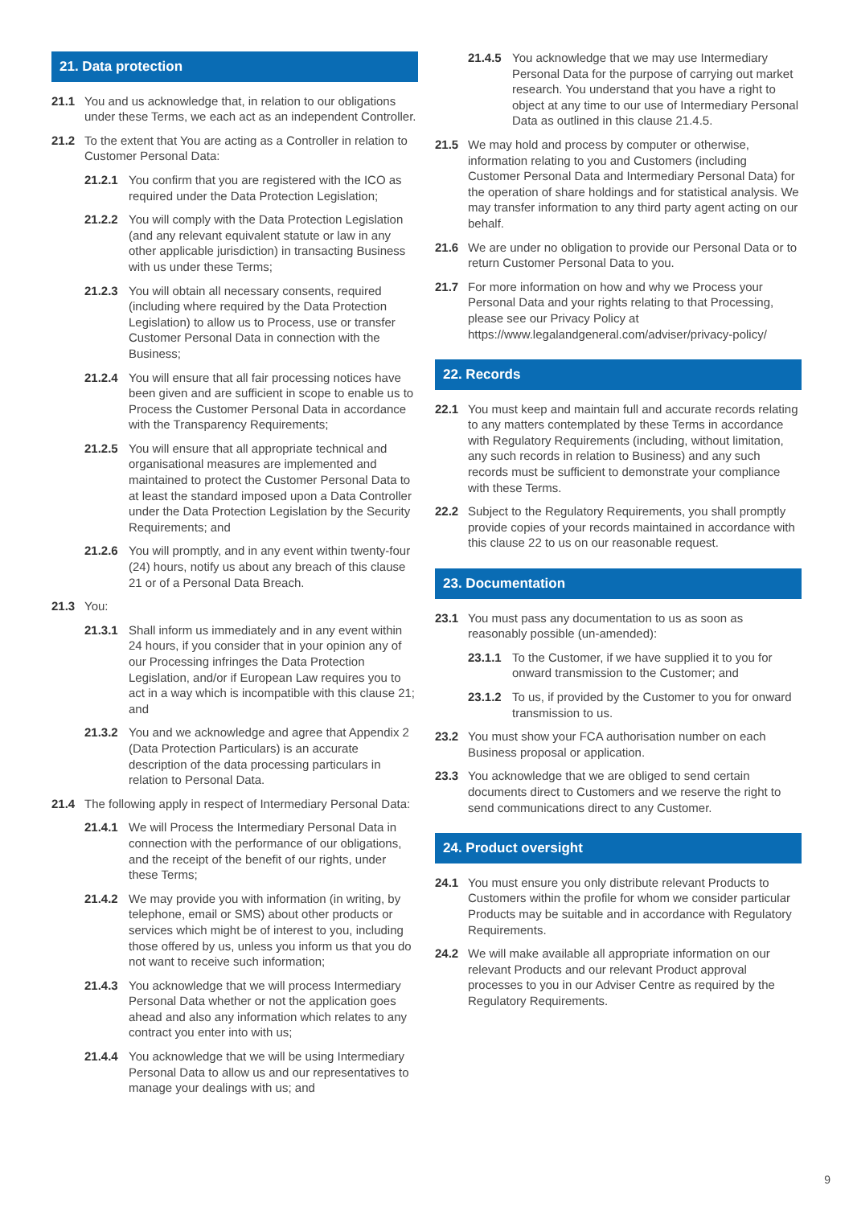21. Data protection
21.1 You and us acknowledge that, in relation to our obligations under these Terms, we each act as an independent Controller.
21.2 To the extent that You are acting as a Controller in relation to Customer Personal Data:
21.2.1 You confirm that you are registered with the ICO as required under the Data Protection Legislation;
21.2.2 You will comply with the Data Protection Legislation (and any relevant equivalent statute or law in any other applicable jurisdiction) in transacting Business with us under these Terms;
21.2.3 You will obtain all necessary consents, required (including where required by the Data Protection Legislation) to allow us to Process, use or transfer Customer Personal Data in connection with the Business;
21.2.4 You will ensure that all fair processing notices have been given and are sufficient in scope to enable us to Process the Customer Personal Data in accordance with the Transparency Requirements;
21.2.5 You will ensure that all appropriate technical and organisational measures are implemented and maintained to protect the Customer Personal Data to at least the standard imposed upon a Data Controller under the Data Protection Legislation by the Security Requirements; and
21.2.6 You will promptly, and in any event within twenty-four (24) hours, notify us about any breach of this clause 21 or of a Personal Data Breach.
21.3 You:
21.3.1 Shall inform us immediately and in any event within 24 hours, if you consider that in your opinion any of our Processing infringes the Data Protection Legislation, and/or if European Law requires you to act in a way which is incompatible with this clause 21; and
21.3.2 You and we acknowledge and agree that Appendix 2 (Data Protection Particulars) is an accurate description of the data processing particulars in relation to Personal Data.
21.4 The following apply in respect of Intermediary Personal Data:
21.4.1 We will Process the Intermediary Personal Data in connection with the performance of our obligations, and the receipt of the benefit of our rights, under these Terms;
21.4.2 We may provide you with information (in writing, by telephone, email or SMS) about other products or services which might be of interest to you, including those offered by us, unless you inform us that you do not want to receive such information;
21.4.3 You acknowledge that we will process Intermediary Personal Data whether or not the application goes ahead and also any information which relates to any contract you enter into with us;
21.4.4 You acknowledge that we will be using Intermediary Personal Data to allow us and our representatives to manage your dealings with us; and
21.4.5 You acknowledge that we may use Intermediary Personal Data for the purpose of carrying out market research. You understand that you have a right to object at any time to our use of Intermediary Personal Data as outlined in this clause 21.4.5.
21.5 We may hold and process by computer or otherwise, information relating to you and Customers (including Customer Personal Data and Intermediary Personal Data) for the operation of share holdings and for statistical analysis. We may transfer information to any third party agent acting on our behalf.
21.6 We are under no obligation to provide our Personal Data or to return Customer Personal Data to you.
21.7 For more information on how and why we Process your Personal Data and your rights relating to that Processing, please see our Privacy Policy at https://www.legalandgeneral.com/adviser/privacy-policy/
22. Records
22.1 You must keep and maintain full and accurate records relating to any matters contemplated by these Terms in accordance with Regulatory Requirements (including, without limitation, any such records in relation to Business) and any such records must be sufficient to demonstrate your compliance with these Terms.
22.2 Subject to the Regulatory Requirements, you shall promptly provide copies of your records maintained in accordance with this clause 22 to us on our reasonable request.
23. Documentation
23.1 You must pass any documentation to us as soon as reasonably possible (un-amended):
23.1.1 To the Customer, if we have supplied it to you for onward transmission to the Customer; and
23.1.2 To us, if provided by the Customer to you for onward transmission to us.
23.2 You must show your FCA authorisation number on each Business proposal or application.
23.3 You acknowledge that we are obliged to send certain documents direct to Customers and we reserve the right to send communications direct to any Customer.
24. Product oversight
24.1 You must ensure you only distribute relevant Products to Customers within the profile for whom we consider particular Products may be suitable and in accordance with Regulatory Requirements.
24.2 We will make available all appropriate information on our relevant Products and our relevant Product approval processes to you in our Adviser Centre as required by the Regulatory Requirements.
9